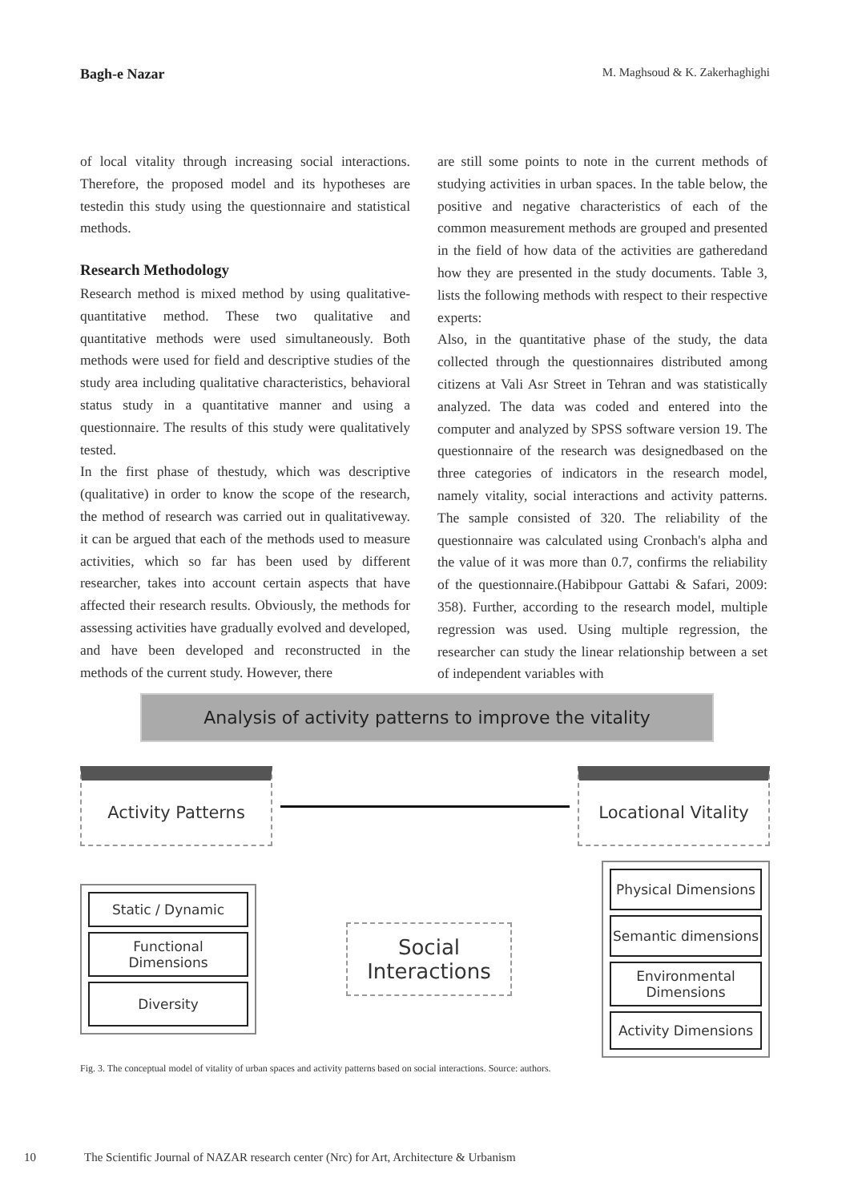Bagh-e Nazar M. Maghsoud & K. Zakerhaghighi
of local vitality through increasing social interactions. Therefore, the proposed model and its hypotheses are testedin this study using the questionnaire and statistical methods.
Research Methodology
Research method is mixed method by using qualitative-quantitative method. These two qualitative and quantitative methods were used simultaneously. Both methods were used for field and descriptive studies of the study area including qualitative characteristics, behavioral status study in a quantitative manner and using a questionnaire. The results of this study were qualitatively tested.
In the first phase of thestudy, which was descriptive (qualitative) in order to know the scope of the research, the method of research was carried out in qualitativeway. it can be argued that each of the methods used to measure activities, which so far has been used by different researcher, takes into account certain aspects that have affected their research results. Obviously, the methods for assessing activities have gradually evolved and developed, and have been developed and reconstructed in the methods of the current study. However, there
are still some points to note in the current methods of studying activities in urban spaces. In the table below, the positive and negative characteristics of each of the common measurement methods are grouped and presented in the field of how data of the activities are gatheredand how they are presented in the study documents. Table 3, lists the following methods with respect to their respective experts:
Also, in the quantitative phase of the study, the data collected through the questionnaires distributed among citizens at Vali Asr Street in Tehran and was statistically analyzed. The data was coded and entered into the computer and analyzed by SPSS software version 19. The questionnaire of the research was designedbased on the three categories of indicators in the research model, namely vitality, social interactions and activity patterns. The sample consisted of 320. The reliability of the questionnaire was calculated using Cronbach's alpha and the value of it was more than 0.7, confirms the reliability of the questionnaire.(Habibpour Gattabi & Safari, 2009: 358). Further, according to the research model, multiple regression was used. Using multiple regression, the researcher can study the linear relationship between a set of independent variables with
Analysis of activity patterns to improve the vitality
Activity Patterns Locational Vitality
Static / Dynamic
Functional Dimensions
Diversity
Social Interactions
Physical Dimensions
Semantic dimensions
Environmental Dimensions
Activity Dimensions
Fig. 3. The conceptual model of vitality of urban spaces and activity patterns based on social interactions. Source: authors.
10 The Scientific Journal of NAZAR research center (Nrc) for Art, Architecture & Urbanism